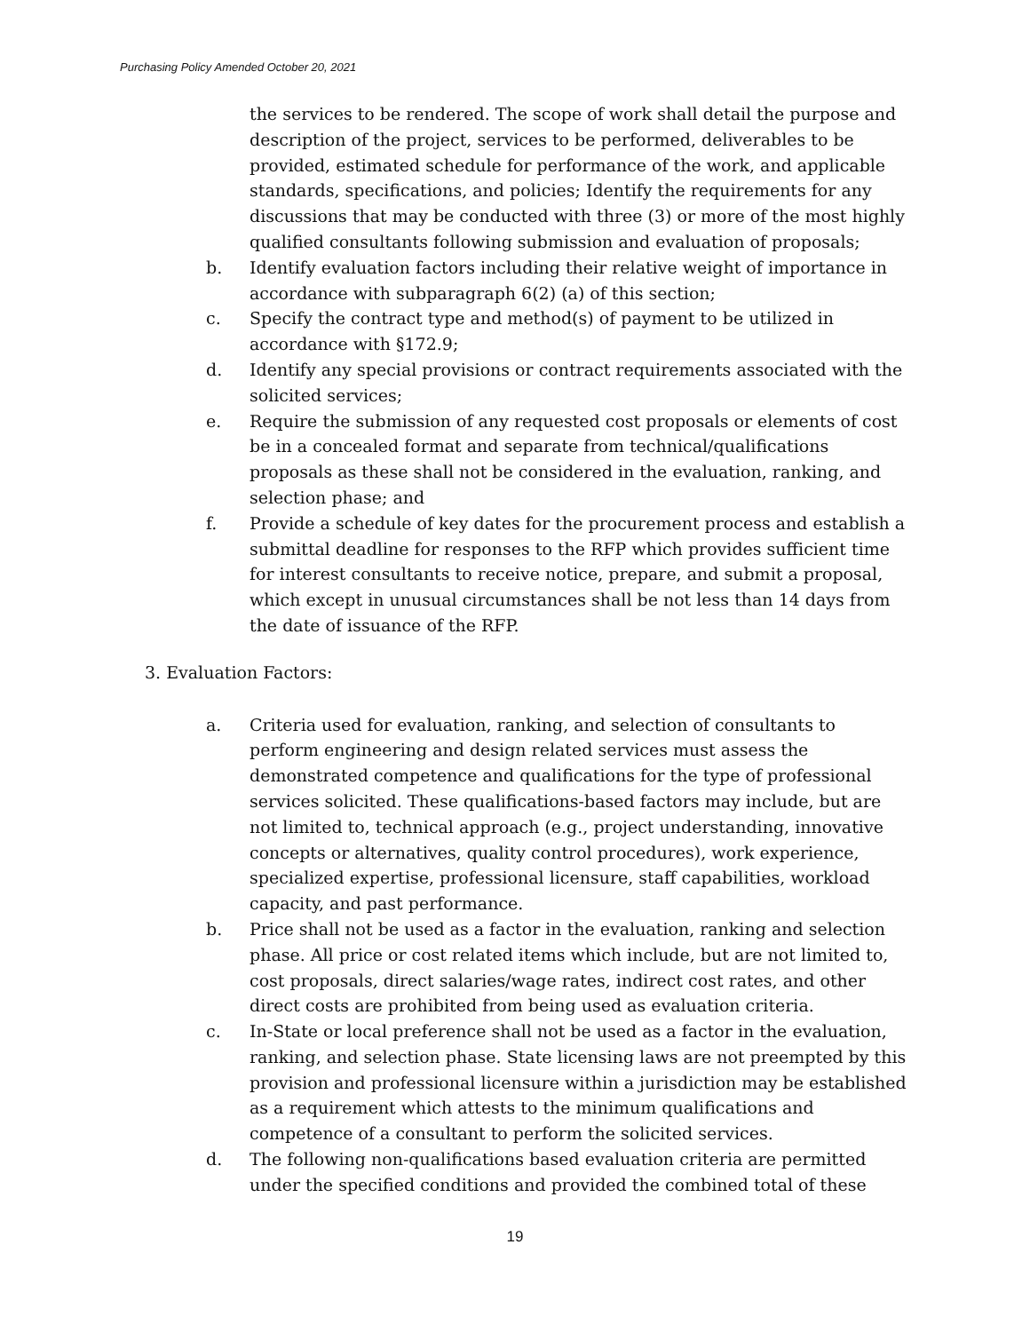Purchasing Policy Amended October 20, 2021
the services to be rendered. The scope of work shall detail the purpose and description of the project, services to be performed, deliverables to be provided, estimated schedule for performance of the work, and applicable standards, specifications, and policies; Identify the requirements for any discussions that may be conducted with three (3) or more of the most highly qualified consultants following submission and evaluation of proposals;
b. Identify evaluation factors including their relative weight of importance in accordance with subparagraph 6(2) (a) of this section;
c. Specify the contract type and method(s) of payment to be utilized in accordance with §172.9;
d. Identify any special provisions or contract requirements associated with the solicited services;
e. Require the submission of any requested cost proposals or elements of cost be in a concealed format and separate from technical/qualifications proposals as these shall not be considered in the evaluation, ranking, and selection phase; and
f. Provide a schedule of key dates for the procurement process and establish a submittal deadline for responses to the RFP which provides sufficient time for interest consultants to receive notice, prepare, and submit a proposal, which except in unusual circumstances shall be not less than 14 days from the date of issuance of the RFP.
3. Evaluation Factors:
a. Criteria used for evaluation, ranking, and selection of consultants to perform engineering and design related services must assess the demonstrated competence and qualifications for the type of professional services solicited. These qualifications-based factors may include, but are not limited to, technical approach (e.g., project understanding, innovative concepts or alternatives, quality control procedures), work experience, specialized expertise, professional licensure, staff capabilities, workload capacity, and past performance.
b. Price shall not be used as a factor in the evaluation, ranking and selection phase. All price or cost related items which include, but are not limited to, cost proposals, direct salaries/wage rates, indirect cost rates, and other direct costs are prohibited from being used as evaluation criteria.
c. In-State or local preference shall not be used as a factor in the evaluation, ranking, and selection phase. State licensing laws are not preempted by this provision and professional licensure within a jurisdiction may be established as a requirement which attests to the minimum qualifications and competence of a consultant to perform the solicited services.
d. The following non-qualifications based evaluation criteria are permitted under the specified conditions and provided the combined total of these
19